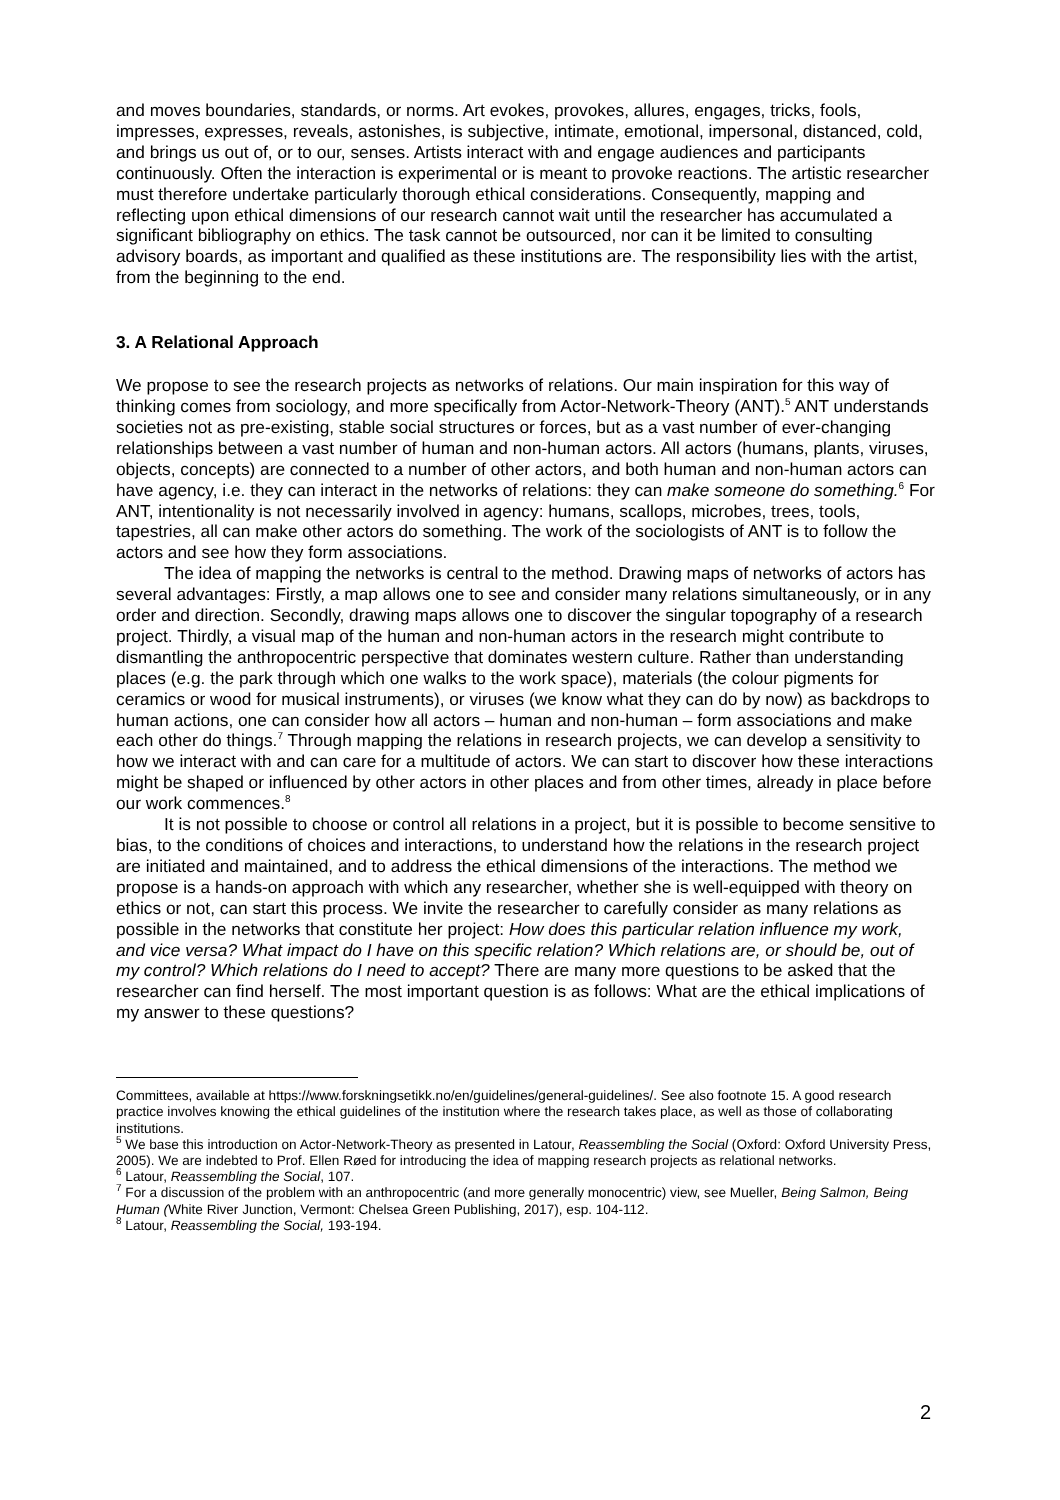and moves boundaries, standards, or norms. Art evokes, provokes, allures, engages, tricks, fools, impresses, expresses, reveals, astonishes, is subjective, intimate, emotional, impersonal, distanced, cold, and brings us out of, or to our, senses. Artists interact with and engage audiences and participants continuously. Often the interaction is experimental or is meant to provoke reactions. The artistic researcher must therefore undertake particularly thorough ethical considerations. Consequently, mapping and reflecting upon ethical dimensions of our research cannot wait until the researcher has accumulated a significant bibliography on ethics. The task cannot be outsourced, nor can it be limited to consulting advisory boards, as important and qualified as these institutions are. The responsibility lies with the artist, from the beginning to the end.
3. A Relational Approach
We propose to see the research projects as networks of relations. Our main inspiration for this way of thinking comes from sociology, and more specifically from Actor-Network-Theory (ANT).<sup>5</sup> ANT understands societies not as pre-existing, stable social structures or forces, but as a vast number of ever-changing relationships between a vast number of human and non-human actors. All actors (humans, plants, viruses, objects, concepts) are connected to a number of other actors, and both human and non-human actors can have agency, i.e. they can interact in the networks of relations: they can make someone do something.<sup>6</sup> For ANT, intentionality is not necessarily involved in agency: humans, scallops, microbes, trees, tools, tapestries, all can make other actors do something. The work of the sociologists of ANT is to follow the actors and see how they form associations.
The idea of mapping the networks is central to the method. Drawing maps of networks of actors has several advantages: Firstly, a map allows one to see and consider many relations simultaneously, or in any order and direction. Secondly, drawing maps allows one to discover the singular topography of a research project. Thirdly, a visual map of the human and non-human actors in the research might contribute to dismantling the anthropocentric perspective that dominates western culture. Rather than understanding places (e.g. the park through which one walks to the work space), materials (the colour pigments for ceramics or wood for musical instruments), or viruses (we know what they can do by now) as backdrops to human actions, one can consider how all actors – human and non-human – form associations and make each other do things.<sup>7</sup> Through mapping the relations in research projects, we can develop a sensitivity to how we interact with and can care for a multitude of actors. We can start to discover how these interactions might be shaped or influenced by other actors in other places and from other times, already in place before our work commences.<sup>8</sup>
It is not possible to choose or control all relations in a project, but it is possible to become sensitive to bias, to the conditions of choices and interactions, to understand how the relations in the research project are initiated and maintained, and to address the ethical dimensions of the interactions. The method we propose is a hands-on approach with which any researcher, whether she is well-equipped with theory on ethics or not, can start this process. We invite the researcher to carefully consider as many relations as possible in the networks that constitute her project: How does this particular relation influence my work, and vice versa? What impact do I have on this specific relation? Which relations are, or should be, out of my control? Which relations do I need to accept? There are many more questions to be asked that the researcher can find herself. The most important question is as follows: What are the ethical implications of my answer to these questions?
Committees, available at https://www.forskningsetikk.no/en/guidelines/general-guidelines/. See also footnote 15. A good research practice involves knowing the ethical guidelines of the institution where the research takes place, as well as those of collaborating institutions.
<sup>5</sup> We base this introduction on Actor-Network-Theory as presented in Latour, Reassembling the Social (Oxford: Oxford University Press, 2005). We are indebted to Prof. Ellen Røed for introducing the idea of mapping research projects as relational networks.
<sup>6</sup> Latour, Reassembling the Social, 107.
<sup>7</sup> For a discussion of the problem with an anthropocentric (and more generally monocentric) view, see Mueller, Being Salmon, Being Human (White River Junction, Vermont: Chelsea Green Publishing, 2017), esp. 104-112.
<sup>8</sup> Latour, Reassembling the Social, 193-194.
2